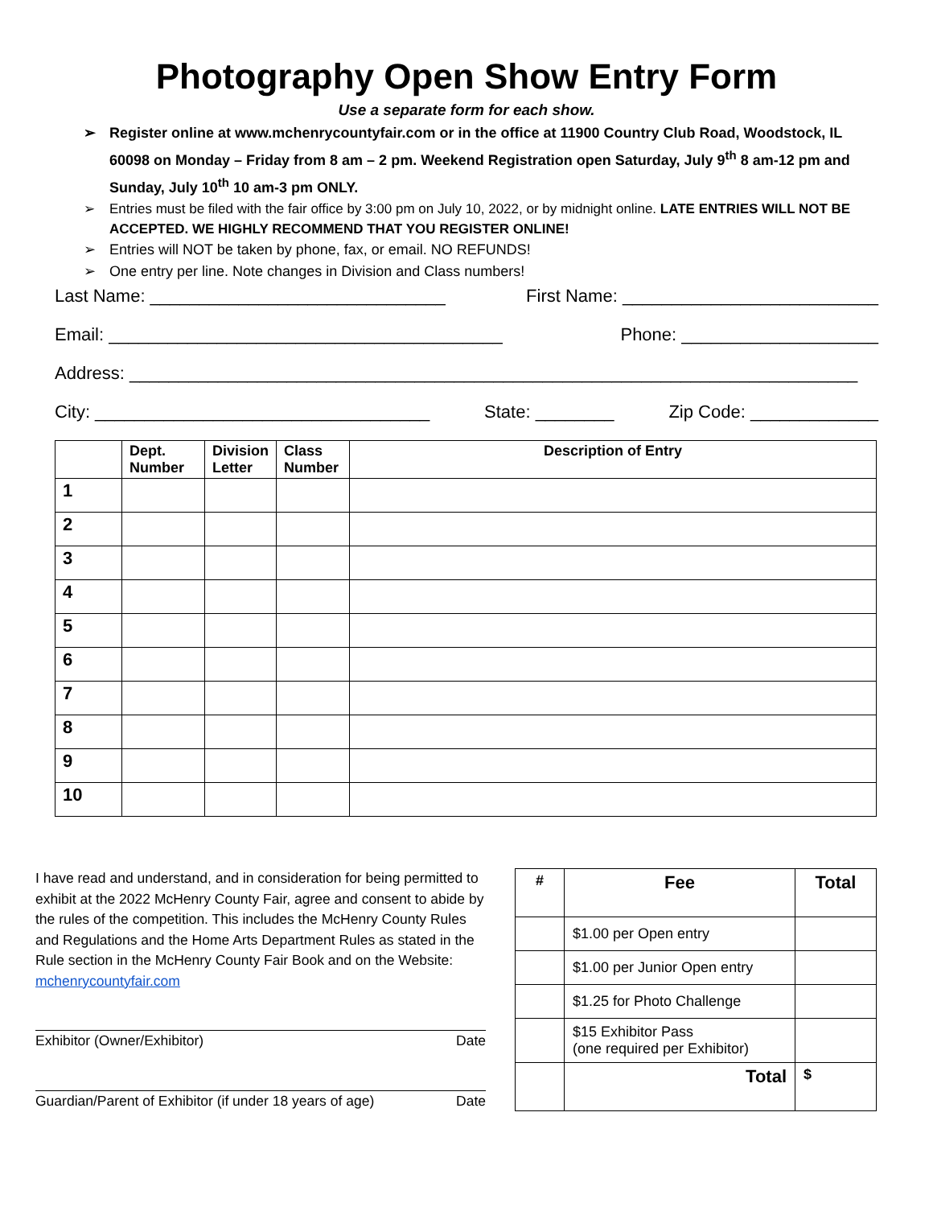Photography Open Show Entry Form
Use a separate form for each show.
➢ Register online at www.mchenrycountyfair.com or in the office at 11900 Country Club Road, Woodstock, IL 60098 on Monday – Friday from 8 am – 2 pm. Weekend Registration open Saturday, July 9<sup>th</sup> 8 am-12 pm and Sunday, July 10<sup>th</sup> 10 am-3 pm ONLY.
➢ Entries must be filed with the fair office by 3:00 pm on July 10, 2022, or by midnight online. LATE ENTRIES WILL NOT BE ACCEPTED. WE HIGHLY RECOMMEND THAT YOU REGISTER ONLINE!
➢ Entries will NOT be taken by phone, fax, or email. NO REFUNDS!
➢ One entry per line. Note changes in Division and Class numbers!
Last Name: ______________________________ First Name: __________________________
Email: ________________________________________ Phone: ____________________
Address: __________________________________________________________________________
City: __________________________________ State: ________ Zip Code: _____________
| | Dept. Number | Division Letter | Class Number | Description of Entry |
| --- | --- | --- | --- | --- |
| 1 | | | | |
| 2 | | | | |
| 3 | | | | |
| 4 | | | | |
| 5 | | | | |
| 6 | | | | |
| 7 | | | | |
| 8 | | | | |
| 9 | | | | |
| 10 | | | | |
I have read and understand, and in consideration for being permitted to exhibit at the 2022 McHenry County Fair, agree and consent to abide by the rules of the competition. This includes the McHenry County Rules and Regulations and the Home Arts Department Rules as stated in the Rule section in the McHenry County Fair Book and on the Website: mchenrycountyfair.com
Exhibitor (Owner/Exhibitor) Date
Guardian/Parent of Exhibitor (if under 18 years of age) Date
| # | Fee | Total |
| --- | --- | --- |
| | $1.00 per Open entry | |
| | $1.00 per Junior Open entry | |
| | $1.25 for Photo Challenge | |
| | $15 Exhibitor Pass (one required per Exhibitor) | |
| | Total | $ |